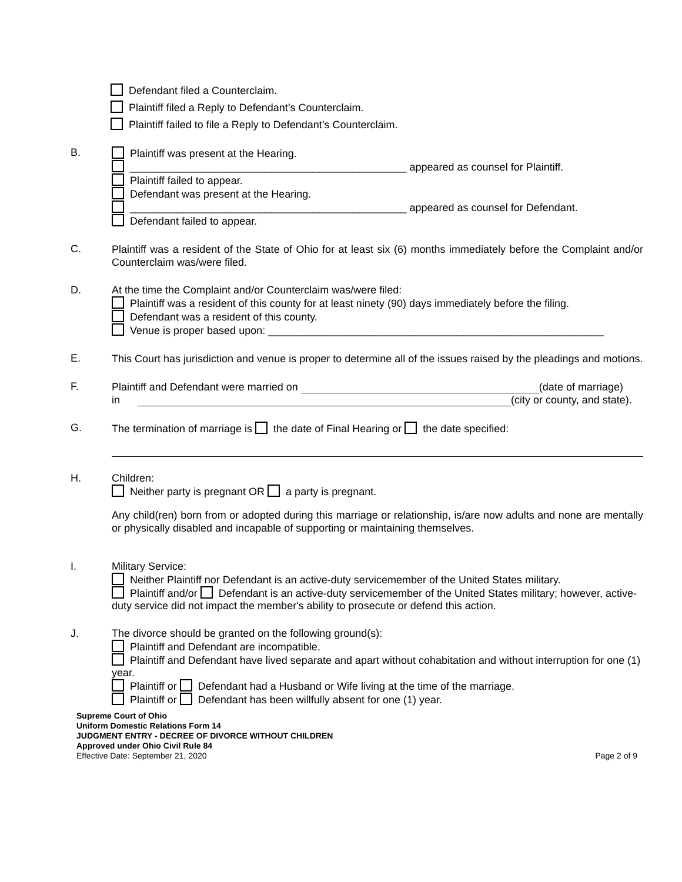Defendant filed a Counterclaim.
Plaintiff filed a Reply to Defendant’s Counterclaim.
Plaintiff failed to file a Reply to Defendant’s Counterclaim.
B. Plaintiff was present at the Hearing.
_______________________________________________ appeared as counsel for Plaintiff.
Plaintiff failed to appear.
Defendant was present at the Hearing.
_______________________________________________ appeared as counsel for Defendant.
Defendant failed to appear.
C.
Plaintiff was a resident of the State of Ohio for at least six (6) months immediately before the Complaint and/or Counterclaim was/were filed.
D. At the time the Complaint and/or Counterclaim was/were filed:
Plaintiff was a resident of this county for at least ninety (90) days immediately before the filing.
Defendant was a resident of this county.
Venue is proper based upon: _________________________________________________________
E.
This Court has jurisdiction and venue is proper to determine all of the issues raised by the pleadings and motions.
F. Plaintiff and Defendant were married on (date of marriage)
in (city or county, and state).
G. The termination of marriage is the date of Final Hearing or the date specified:
H. Children:
Neither party is pregnant OR a party is pregnant.
Any child(ren) born from or adopted during this marriage or relationship, is/are now adults and none are mentally or physically disabled and incapable of supporting or maintaining themselves.
I. Military Service:
Neither Plaintiff nor Defendant is an active-duty servicemember of the United States military.
Plaintiff and/or Defendant is an active-duty servicemember of the United States military; however, active-duty service did not impact the member's ability to prosecute or defend this action.
J. The divorce should be granted on the following ground(s):
Plaintiff and Defendant are incompatible.
Plaintiff and Defendant have lived separate and apart without cohabitation and without interruption for one (1) year.
Plaintiff or Defendant had a Husband or Wife living at the time of the marriage.
Plaintiff or Defendant has been willfully absent for one (1) year.
Supreme Court of Ohio
Uniform Domestic Relations Form 14
JUDGMENT ENTRY - DECREE OF DIVORCE WITHOUT CHILDREN
Approved under Ohio Civil Rule 84
Effective Date: September 21, 2020
Page 2 of 9